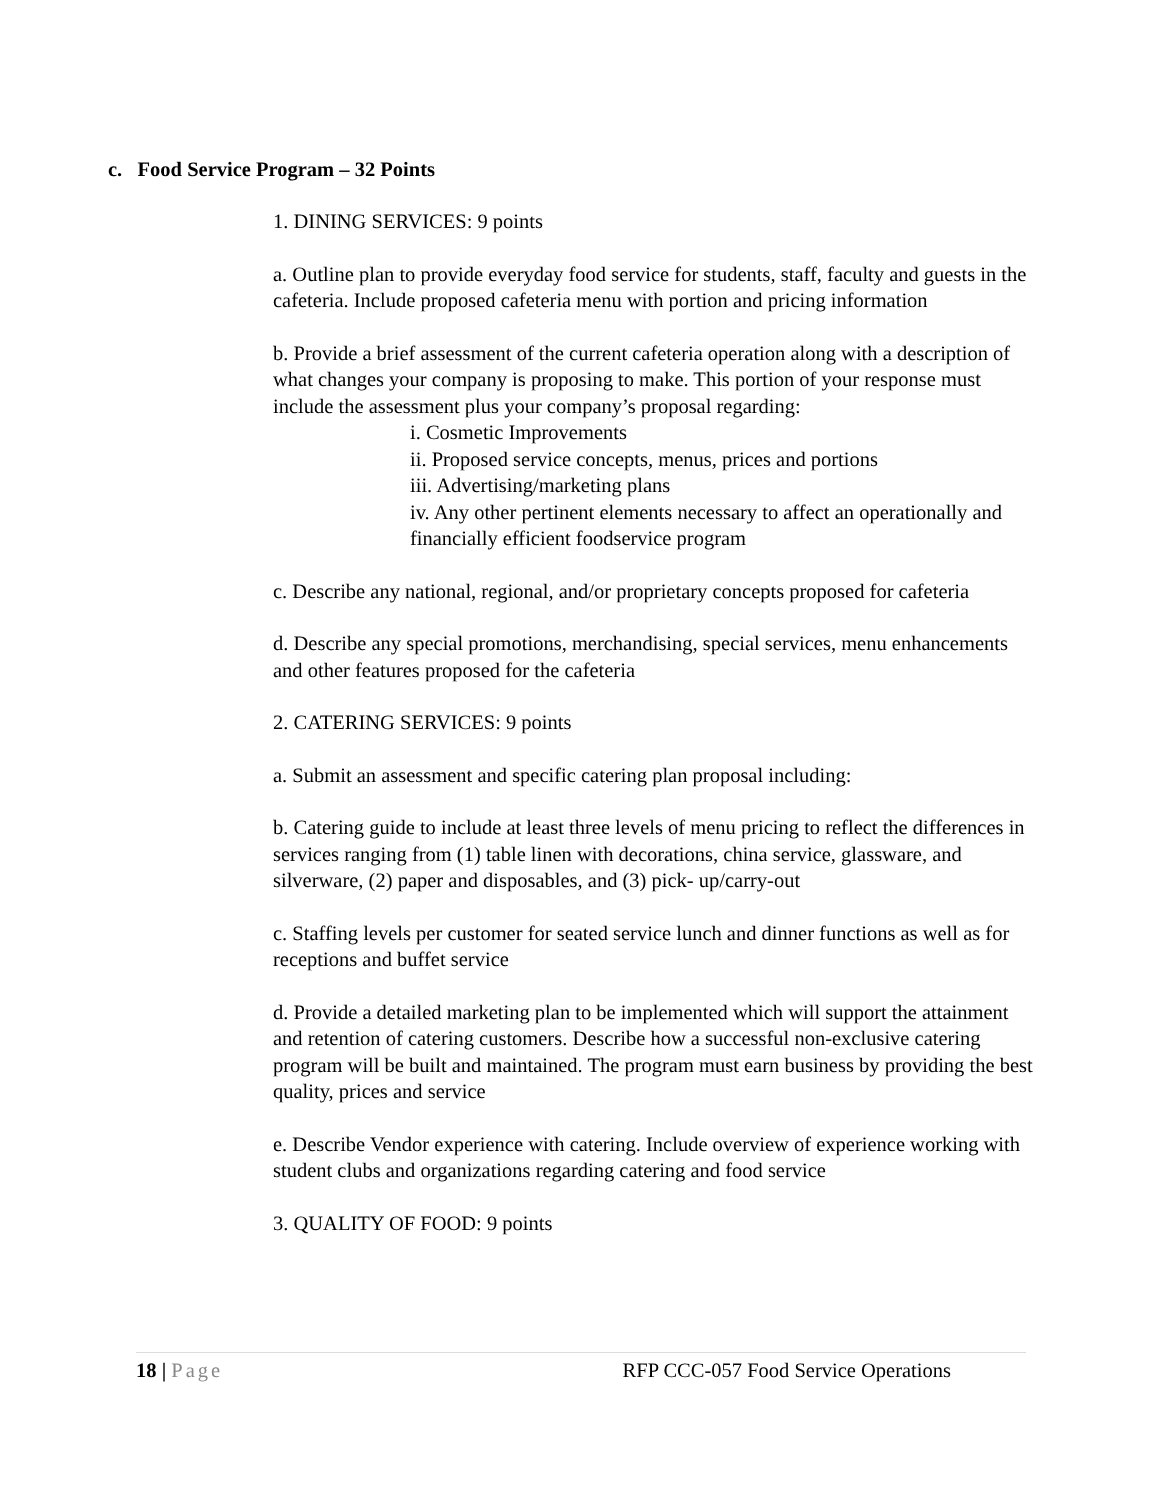c. Food Service Program – 32 Points
1. DINING SERVICES: 9 points
a. Outline plan to provide everyday food service for students, staff, faculty and guests in the cafeteria. Include proposed cafeteria menu with portion and pricing information
b. Provide a brief assessment of the current cafeteria operation along with a description of what changes your company is proposing to make. This portion of your response must include the assessment plus your company’s proposal regarding:
i. Cosmetic Improvements
ii. Proposed service concepts, menus, prices and portions
iii. Advertising/marketing plans
iv. Any other pertinent elements necessary to affect an operationally and financially efficient foodservice program
c. Describe any national, regional, and/or proprietary concepts proposed for cafeteria
d. Describe any special promotions, merchandising, special services, menu enhancements and other features proposed for the cafeteria
2. CATERING SERVICES: 9 points
a. Submit an assessment and specific catering plan proposal including:
b. Catering guide to include at least three levels of menu pricing to reflect the differences in services ranging from (1) table linen with decorations, china service, glassware, and silverware, (2) paper and disposables, and (3) pick- up/carry-out
c. Staffing levels per customer for seated service lunch and dinner functions as well as for receptions and buffet service
d. Provide a detailed marketing plan to be implemented which will support the attainment and retention of catering customers. Describe how a successful non-exclusive catering program will be built and maintained. The program must earn business by providing the best quality, prices and service
e. Describe Vendor experience with catering. Include overview of experience working with student clubs and organizations regarding catering and food service
3. QUALITY OF FOOD: 9 points
18 | Page RFP CCC-057 Food Service Operations